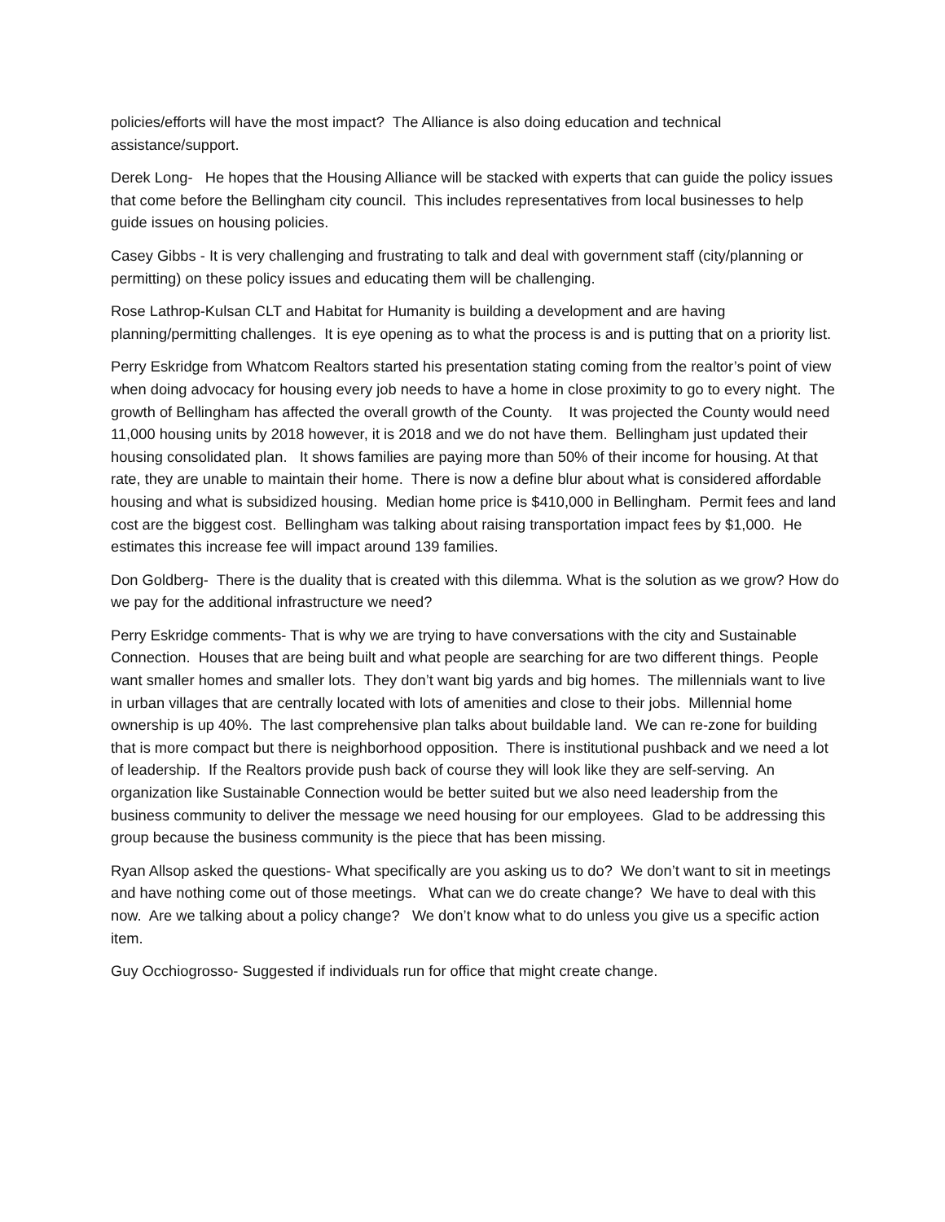policies/efforts will have the most impact? The Alliance is also doing education and technical assistance/support.
Derek Long- He hopes that the Housing Alliance will be stacked with experts that can guide the policy issues that come before the Bellingham city council. This includes representatives from local businesses to help guide issues on housing policies.
Casey Gibbs - It is very challenging and frustrating to talk and deal with government staff (city/planning or permitting) on these policy issues and educating them will be challenging.
Rose Lathrop-Kulsan CLT and Habitat for Humanity is building a development and are having planning/permitting challenges. It is eye opening as to what the process is and is putting that on a priority list.
Perry Eskridge from Whatcom Realtors started his presentation stating coming from the realtor’s point of view when doing advocacy for housing every job needs to have a home in close proximity to go to every night. The growth of Bellingham has affected the overall growth of the County. It was projected the County would need 11,000 housing units by 2018 however, it is 2018 and we do not have them. Bellingham just updated their housing consolidated plan. It shows families are paying more than 50% of their income for housing. At that rate, they are unable to maintain their home. There is now a define blur about what is considered affordable housing and what is subsidized housing. Median home price is $410,000 in Bellingham. Permit fees and land cost are the biggest cost. Bellingham was talking about raising transportation impact fees by $1,000. He estimates this increase fee will impact around 139 families.
Don Goldberg- There is the duality that is created with this dilemma. What is the solution as we grow? How do we pay for the additional infrastructure we need?
Perry Eskridge comments- That is why we are trying to have conversations with the city and Sustainable Connection. Houses that are being built and what people are searching for are two different things. People want smaller homes and smaller lots. They don’t want big yards and big homes. The millennials want to live in urban villages that are centrally located with lots of amenities and close to their jobs. Millennial home ownership is up 40%. The last comprehensive plan talks about buildable land. We can re-zone for building that is more compact but there is neighborhood opposition. There is institutional pushback and we need a lot of leadership. If the Realtors provide push back of course they will look like they are self-serving. An organization like Sustainable Connection would be better suited but we also need leadership from the business community to deliver the message we need housing for our employees. Glad to be addressing this group because the business community is the piece that has been missing.
Ryan Allsop asked the questions- What specifically are you asking us to do? We don’t want to sit in meetings and have nothing come out of those meetings. What can we do create change? We have to deal with this now. Are we talking about a policy change? We don’t know what to do unless you give us a specific action item.
Guy Occhiogrosso- Suggested if individuals run for office that might create change.